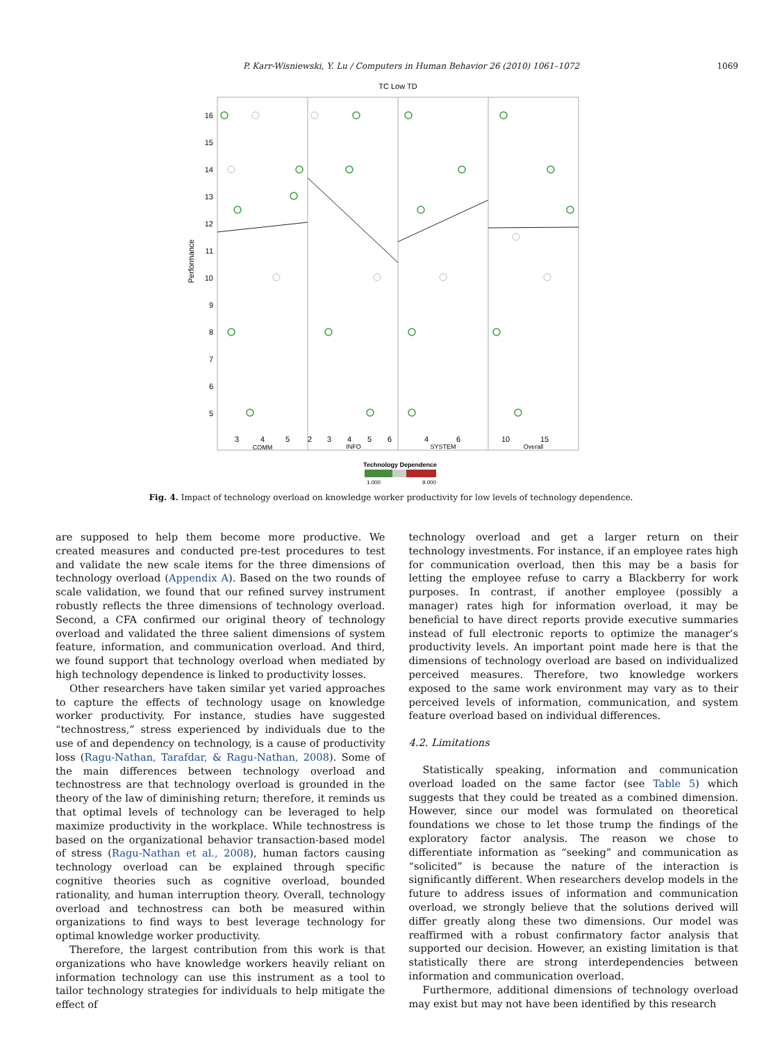P. Karr-Wisniewski, Y. Lu / Computers in Human Behavior 26 (2010) 1061–1072 1069
TC Low TD
16
15
14
13
12
11
10
9
8
7
6
5
Performance
3
4
5
2
3
4
5
6
4
6
10
15
COMM
INFO
SYSTEM
Overall
Technology Dependence
1.000
9.000
Fig. 4. Impact of technology overload on knowledge worker productivity for low levels of technology dependence.
are supposed to help them become more productive. We created measures and conducted pre-test procedures to test and validate the new scale items for the three dimensions of technology overload (Appendix A). Based on the two rounds of scale validation, we found that our refined survey instrument robustly reflects the three dimensions of technology overload. Second, a CFA confirmed our original theory of technology overload and validated the three salient dimensions of system feature, information, and communication overload. And third, we found support that technology overload when mediated by high technology dependence is linked to productivity losses.
Other researchers have taken similar yet varied approaches to capture the effects of technology usage on knowledge worker productivity. For instance, studies have suggested “technostress,” stress experienced by individuals due to the use of and dependency on technology, is a cause of productivity loss (Ragu-Nathan, Tarafdar, & Ragu-Nathan, 2008). Some of the main differences between technology overload and technostress are that technology overload is grounded in the theory of the law of diminishing return; therefore, it reminds us that optimal levels of technology can be leveraged to help maximize productivity in the workplace. While technostress is based on the organizational behavior transaction-based model of stress (Ragu-Nathan et al., 2008), human factors causing technology overload can be explained through specific cognitive theories such as cognitive overload, bounded rationality, and human interruption theory. Overall, technology overload and technostress can both be measured within organizations to find ways to best leverage technology for optimal knowledge worker productivity.
Therefore, the largest contribution from this work is that organizations who have knowledge workers heavily reliant on information technology can use this instrument as a tool to tailor technology strategies for individuals to help mitigate the effect of
technology overload and get a larger return on their technology investments. For instance, if an employee rates high for communication overload, then this may be a basis for letting the employee refuse to carry a Blackberry for work purposes. In contrast, if another employee (possibly a manager) rates high for information overload, it may be beneficial to have direct reports provide executive summaries instead of full electronic reports to optimize the manager’s productivity levels. An important point made here is that the dimensions of technology overload are based on individualized perceived measures. Therefore, two knowledge workers exposed to the same work environment may vary as to their perceived levels of information, communication, and system feature overload based on individual differences.
4.2. Limitations
Statistically speaking, information and communication overload loaded on the same factor (see Table 5) which suggests that they could be treated as a combined dimension. However, since our model was formulated on theoretical foundations we chose to let those trump the findings of the exploratory factor analysis. The reason we chose to differentiate information as “seeking” and communication as “solicited” is because the nature of the interaction is significantly different. When researchers develop models in the future to address issues of information and communication overload, we strongly believe that the solutions derived will differ greatly along these two dimensions. Our model was reaffirmed with a robust confirmatory factor analysis that supported our decision. However, an existing limitation is that statistically there are strong interdependencies between information and communication overload.
Furthermore, additional dimensions of technology overload may exist but may not have been identified by this research